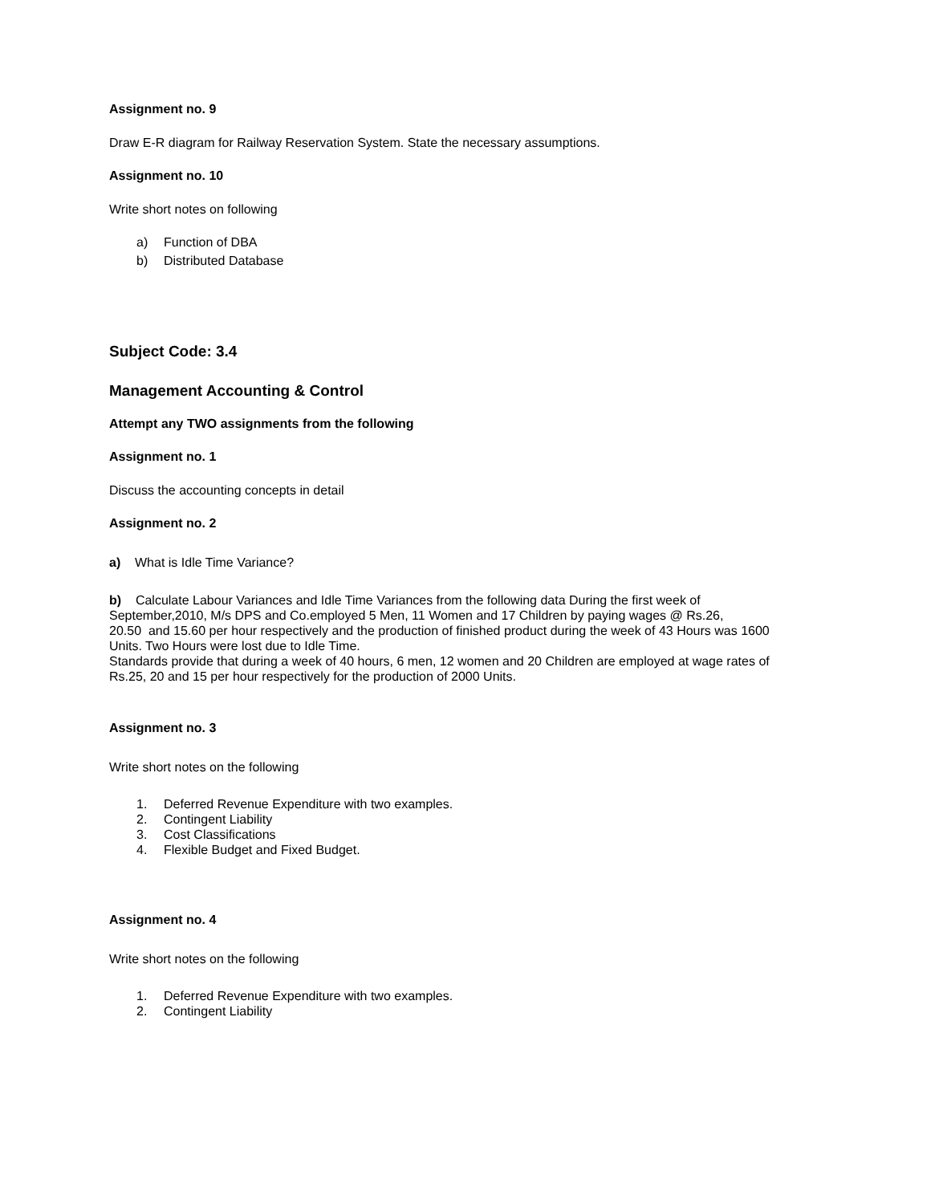Assignment no. 9
Draw E-R diagram for Railway Reservation System. State the necessary assumptions.
Assignment no. 10
Write short notes on following
a) Function of DBA
b) Distributed Database
Subject Code: 3.4
Management Accounting & Control
Attempt any TWO assignments from the following
Assignment no. 1
Discuss the accounting concepts in detail
Assignment no. 2
a) What is Idle Time Variance?
b) Calculate Labour Variances and Idle Time Variances from the following data During the first week of
September,2010, M/s DPS and Co.employed 5 Men, 11 Women and 17 Children by paying wages @ Rs.26,
20.50 and 15.60 per hour respectively and the production of finished product during the week of 43 Hours was 1600
Units. Two Hours were lost due to Idle Time.
Standards provide that during a week of 40 hours, 6 men, 12 women and 20 Children are employed at wage rates of
Rs.25, 20 and 15 per hour respectively for the production of 2000 Units.
Assignment no. 3
Write short notes on the following
1. Deferred Revenue Expenditure with two examples.
2. Contingent Liability
3. Cost Classifications
4. Flexible Budget and Fixed Budget.
Assignment no. 4
Write short notes on the following
1. Deferred Revenue Expenditure with two examples.
2. Contingent Liability